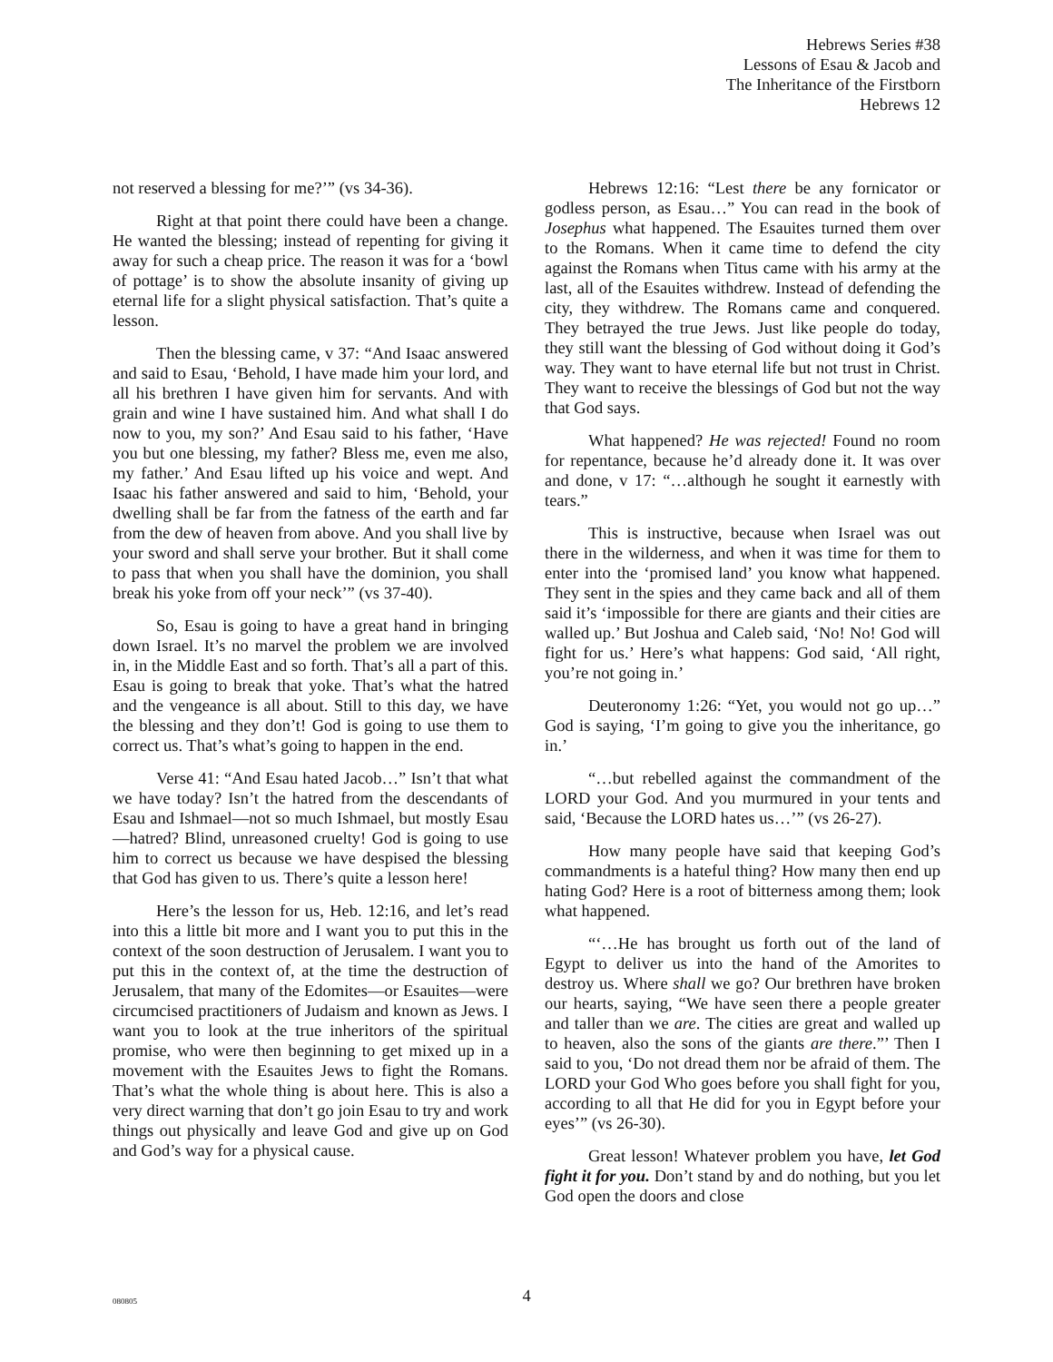Hebrews Series #38
Lessons of Esau & Jacob and
The Inheritance of the Firstborn
Hebrews 12
not reserved a blessing for me?’” (vs 34-36).
Right at that point there could have been a change. He wanted the blessing; instead of repenting for giving it away for such a cheap price. The reason it was for a ‘bowl of pottage’ is to show the absolute insanity of giving up eternal life for a slight physical satisfaction. That’s quite a lesson.
Then the blessing came, v 37: “And Isaac answered and said to Esau, ‘Behold, I have made him your lord, and all his brethren I have given him for servants. And with grain and wine I have sustained him. And what shall I do now to you, my son?’ And Esau said to his father, ‘Have you but one blessing, my father? Bless me, even me also, my father.’ And Esau lifted up his voice and wept. And Isaac his father answered and said to him, ‘Behold, your dwelling shall be far from the fatness of the earth and far from the dew of heaven from above. And you shall live by your sword and shall serve your brother. But it shall come to pass that when you shall have the dominion, you shall break his yoke from off your neck’” (vs 37-40).
So, Esau is going to have a great hand in bringing down Israel. It’s no marvel the problem we are involved in, in the Middle East and so forth. That’s all a part of this. Esau is going to break that yoke. That’s what the hatred and the vengeance is all about. Still to this day, we have the blessing and they don’t! God is going to use them to correct us. That’s what’s going to happen in the end.
Verse 41: “And Esau hated Jacob…” Isn’t that what we have today? Isn’t the hatred from the descendants of Esau and Ishmael—not so much Ishmael, but mostly Esau—hatred? Blind, unreasoned cruelty! God is going to use him to correct us because we have despised the blessing that God has given to us. There’s quite a lesson here!
Here’s the lesson for us, Heb. 12:16, and let’s read into this a little bit more and I want you to put this in the context of the soon destruction of Jerusalem. I want you to put this in the context of, at the time the destruction of Jerusalem, that many of the Edomites—or Esauites—were circumcised practitioners of Judaism and known as Jews. I want you to look at the true inheritors of the spiritual promise, who were then beginning to get mixed up in a movement with the Esauites Jews to fight the Romans. That’s what the whole thing is about here. This is also a very direct warning that don’t go join Esau to try and work things out physically and leave God and give up on God and God’s way for a physical cause.
Hebrews 12:16: “Lest there be any fornicator or godless person, as Esau…” You can read in the book of Josephus what happened. The Esauites turned them over to the Romans. When it came time to defend the city against the Romans when Titus came with his army at the last, all of the Esauites withdrew. Instead of defending the city, they withdrew. The Romans came and conquered. They betrayed the true Jews. Just like people do today, they still want the blessing of God without doing it God’s way. They want to have eternal life but not trust in Christ. They want to receive the blessings of God but not the way that God says.
What happened? He was rejected! Found no room for repentance, because he’d already done it. It was over and done, v 17: “…although he sought it earnestly with tears.”
This is instructive, because when Israel was out there in the wilderness, and when it was time for them to enter into the ‘promised land’ you know what happened. They sent in the spies and they came back and all of them said it’s ‘impossible for there are giants and their cities are walled up.’ But Joshua and Caleb said, ‘No! No! God will fight for us.’ Here’s what happens: God said, ‘All right, you’re not going in.’
Deuteronomy 1:26: “Yet, you would not go up…” God is saying, ‘I’m going to give you the inheritance, go in.’
“…but rebelled against the commandment of the LORD your God. And you murmured in your tents and said, ‘Because the LORD hates us…’” (vs 26-27).
How many people have said that keeping God’s commandments is a hateful thing? How many then end up hating God? Here is a root of bitterness among them; look what happened.
“‘…He has brought us forth out of the land of Egypt to deliver us into the hand of the Amorites to destroy us. Where shall we go? Our brethren have broken our hearts, saying, “We have seen there a people greater and taller than we are. The cities are great and walled up to heaven, also the sons of the giants are there.”’ Then I said to you, ‘Do not dread them nor be afraid of them. The LORD your God Who goes before you shall fight for you, according to all that He did for you in Egypt before your eyes’” (vs 26-30).
Great lesson! Whatever problem you have, let God fight it for you. Don’t stand by and do nothing, but you let God open the doors and close
080805
4